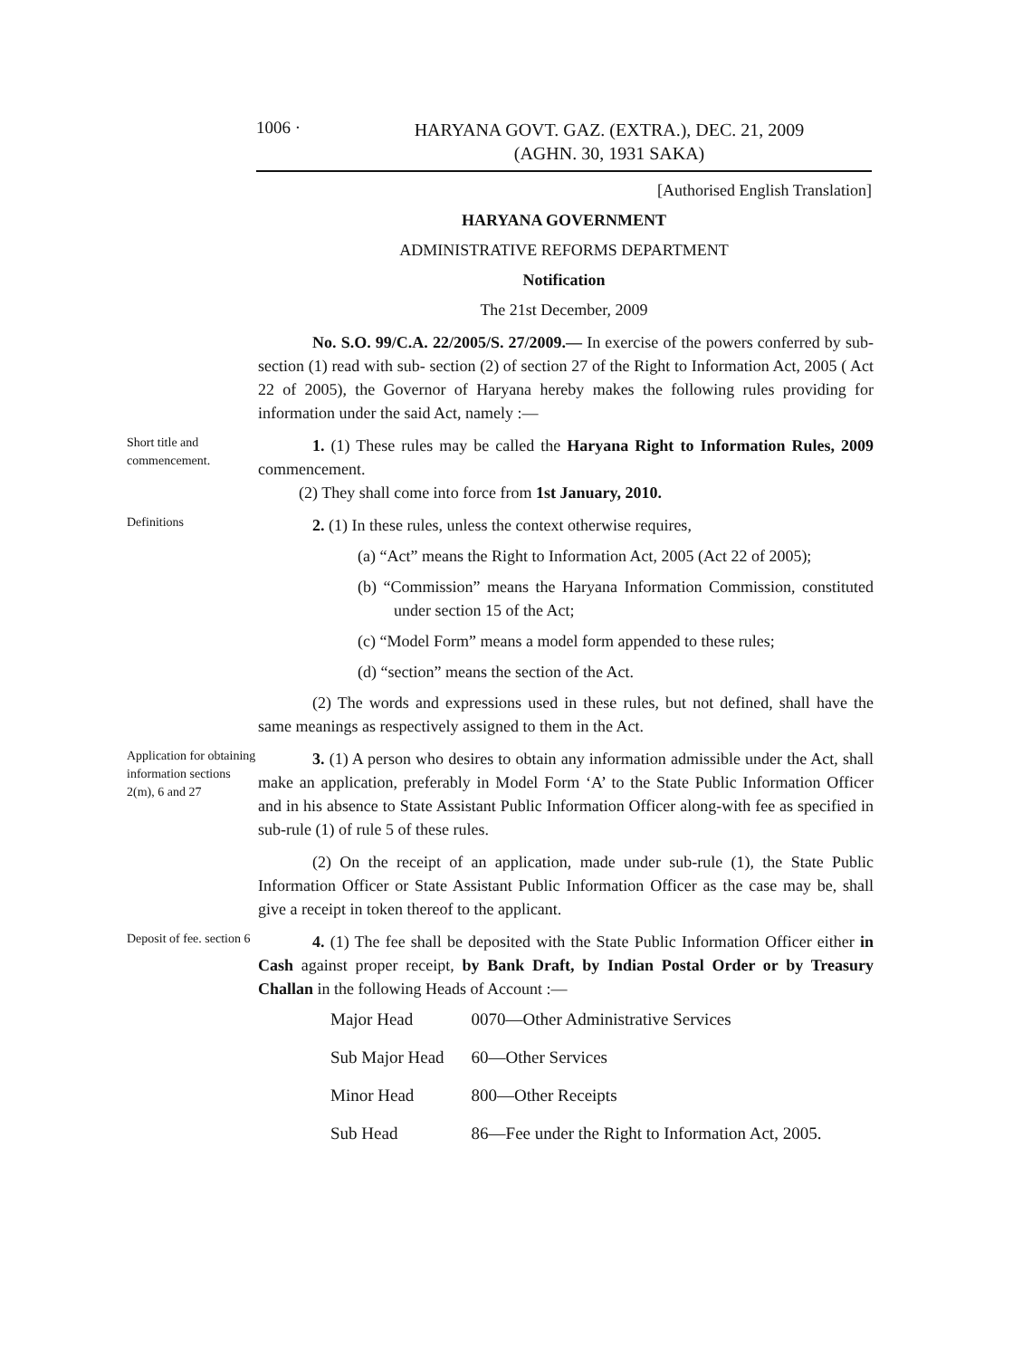1006 ·
HARYANA GOVT. GAZ. (EXTRA.), DEC. 21, 2009
(AGHN. 30, 1931 SAKA)
[Authorised English Translation]
HARYANA GOVERNMENT
ADMINISTRATIVE REFORMS DEPARTMENT
Notification
The 21st December, 2009
No. S.O. 99/C.A. 22/2005/S. 27/2009.— In exercise of the powers conferred by sub-section (1) read with sub- section (2) of section 27 of the Right to Information Act, 2005 ( Act 22 of 2005), the Governor of Haryana hereby makes the following rules providing for information under the said Act, namely :—
Short title and commencement.
1. (1) These rules may be called the Haryana Right to Information Rules, 2009 commencement.
(2) They shall come into force from 1st January, 2010.
Definitions
2. (1) In these rules, unless the context otherwise requires,
(a) “Act” means the Right to Information Act, 2005 (Act 22 of 2005);
(b) “Commission” means the Haryana Information Commission, constituted under section 15 of the Act;
(c) “Model Form” means a model form appended to these rules;
(d) “section” means the section of the Act.
(2) The words and expressions used in these rules, but not defined, shall have the same meanings as respectively assigned to them in the Act.
Application for obtaining information sections 2(m), 6 and 27
3. (1) A person who desires to obtain any information admissible under the Act, shall make an application, preferably in Model Form ‘A’ to the State Public Information Officer and in his absence to State Assistant Public Information Officer along-with fee as specified in sub-rule (1) of rule 5 of these rules.
(2) On the receipt of an application, made under sub-rule (1), the State Public Information Officer or State Assistant Public Information Officer as the case may be, shall give a receipt in token thereof to the applicant.
Deposit of fee. section 6
4. (1) The fee shall be deposited with the State Public Information Officer either in Cash against proper receipt, by Bank Draft, by Indian Postal Order or by Treasury Challan in the following Heads of Account :—
| Major Head | 0070—Other Administrative Services |
| Sub Major Head | 60—Other Services |
| Minor Head | 800—Other Receipts |
| Sub Head | 86—Fee under the Right to Information Act, 2005. |